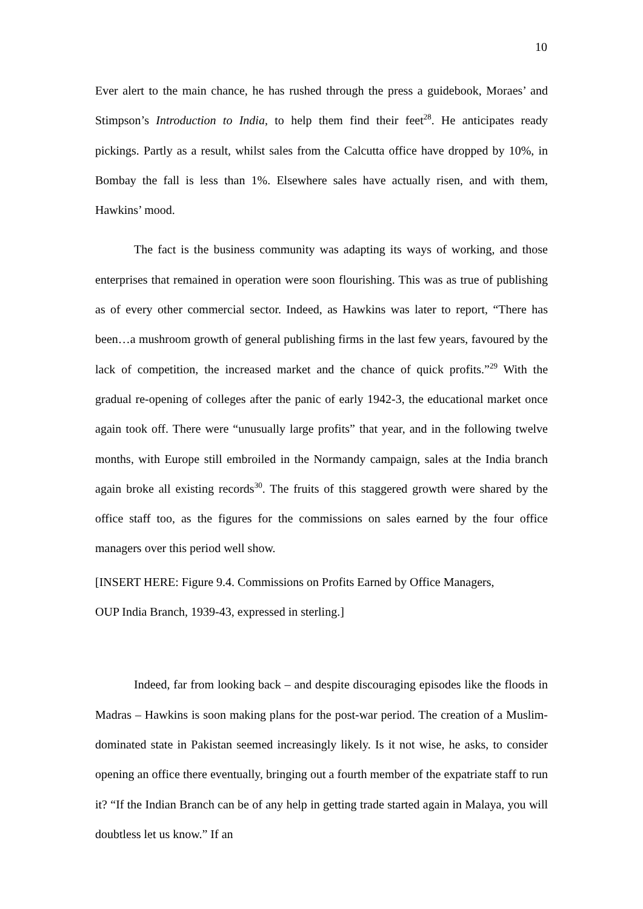10
Ever alert to the main chance, he has rushed through the press a guidebook, Moraes’ and Stimpson’s Introduction to India, to help them find their feet<sup>28</sup>. He anticipates ready pickings. Partly as a result, whilst sales from the Calcutta office have dropped by 10%, in Bombay the fall is less than 1%. Elsewhere sales have actually risen, and with them, Hawkins’ mood.
The fact is the business community was adapting its ways of working, and those enterprises that remained in operation were soon flourishing. This was as true of publishing as of every other commercial sector. Indeed, as Hawkins was later to report, “There has been…a mushroom growth of general publishing firms in the last few years, favoured by the lack of competition, the increased market and the chance of quick profits.”<sup>29</sup> With the gradual re-opening of colleges after the panic of early 1942-3, the educational market once again took off. There were “unusually large profits” that year, and in the following twelve months, with Europe still embroiled in the Normandy campaign, sales at the India branch again broke all existing records<sup>30</sup>. The fruits of this staggered growth were shared by the office staff too, as the figures for the commissions on sales earned by the four office managers over this period well show.
[INSERT HERE: Figure 9.4. Commissions on Profits Earned by Office Managers,
OUP India Branch, 1939-43, expressed in sterling.]
Indeed, far from looking back – and despite discouraging episodes like the floods in Madras – Hawkins is soon making plans for the post-war period. The creation of a Muslim-dominated state in Pakistan seemed increasingly likely. Is it not wise, he asks, to consider opening an office there eventually, bringing out a fourth member of the expatriate staff to run it? “If the Indian Branch can be of any help in getting trade started again in Malaya, you will doubtless let us know.” If an